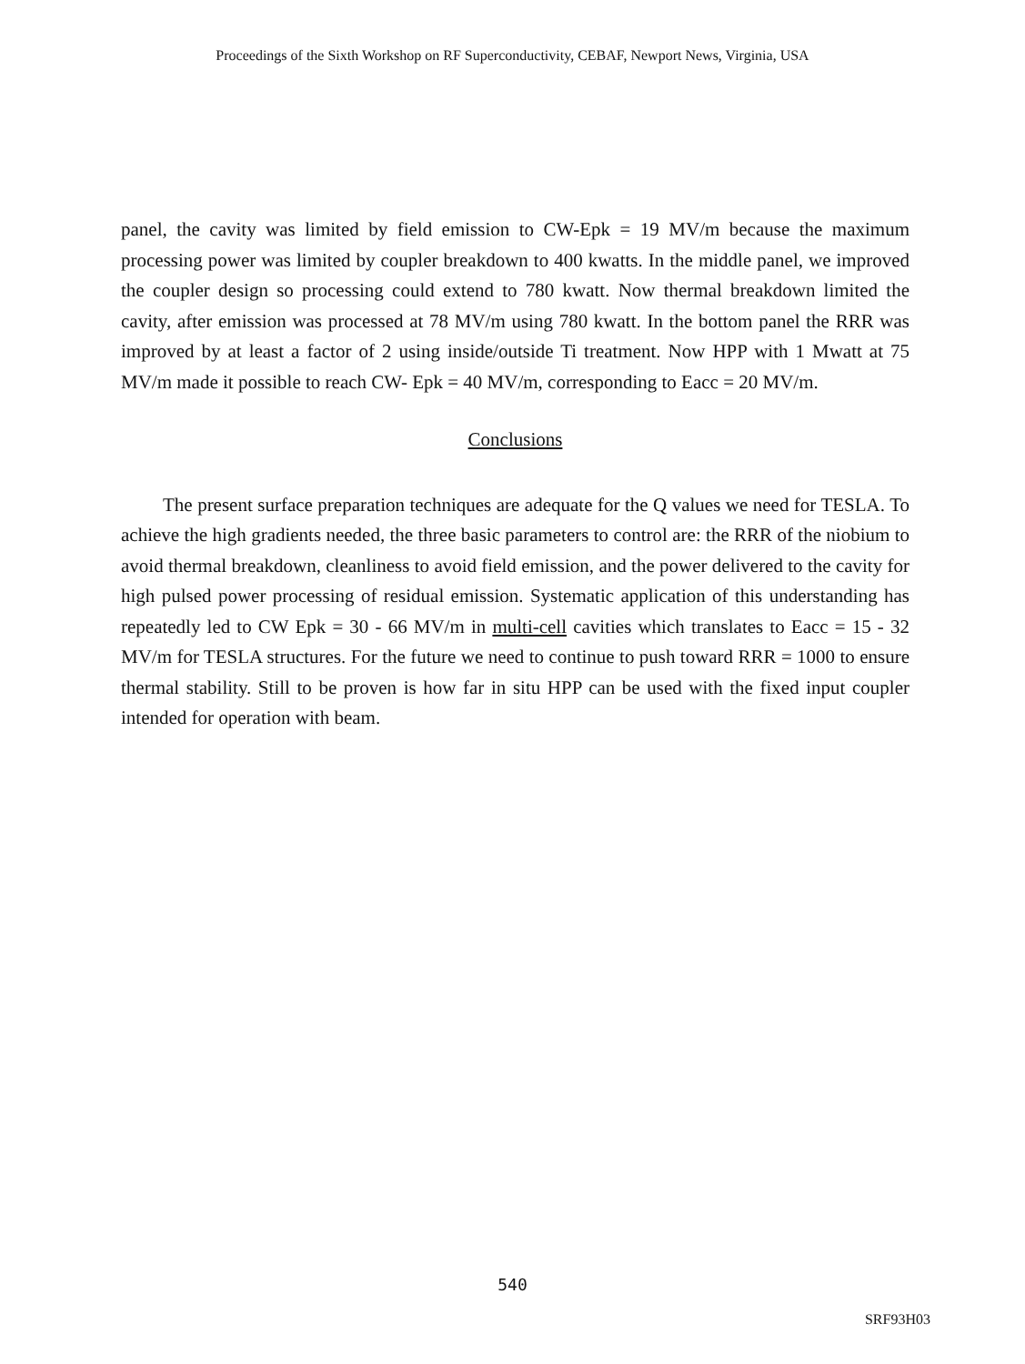Proceedings of the Sixth Workshop on RF Superconductivity, CEBAF, Newport News, Virginia, USA
panel, the cavity was limited by field emission to CW-Epk = 19 MV/m because the maximum processing power was limited by coupler breakdown to 400 kwatts. In the middle panel, we improved the coupler design so processing could extend to 780 kwatt. Now thermal breakdown limited the cavity, after emission was processed at 78 MV/m using 780 kwatt. In the bottom panel the RRR was improved by at least a factor of 2 using inside/outside Ti treatment. Now HPP with 1 Mwatt at 75 MV/m made it possible to reach CW- Epk = 40 MV/m, corresponding to Eacc = 20 MV/m.
Conclusions
The present surface preparation techniques are adequate for the Q values we need for TESLA. To achieve the high gradients needed, the three basic parameters to control are: the RRR of the niobium to avoid thermal breakdown, cleanliness to avoid field emission, and the power delivered to the cavity for high pulsed power processing of residual emission. Systematic application of this understanding has repeatedly led to CW Epk = 30 - 66 MV/m in multi-cell cavities which translates to Eacc = 15 - 32 MV/m for TESLA structures. For the future we need to continue to push toward RRR = 1000 to ensure thermal stability. Still to be proven is how far in situ HPP can be used with the fixed input coupler intended for operation with beam.
540
SRF93H03